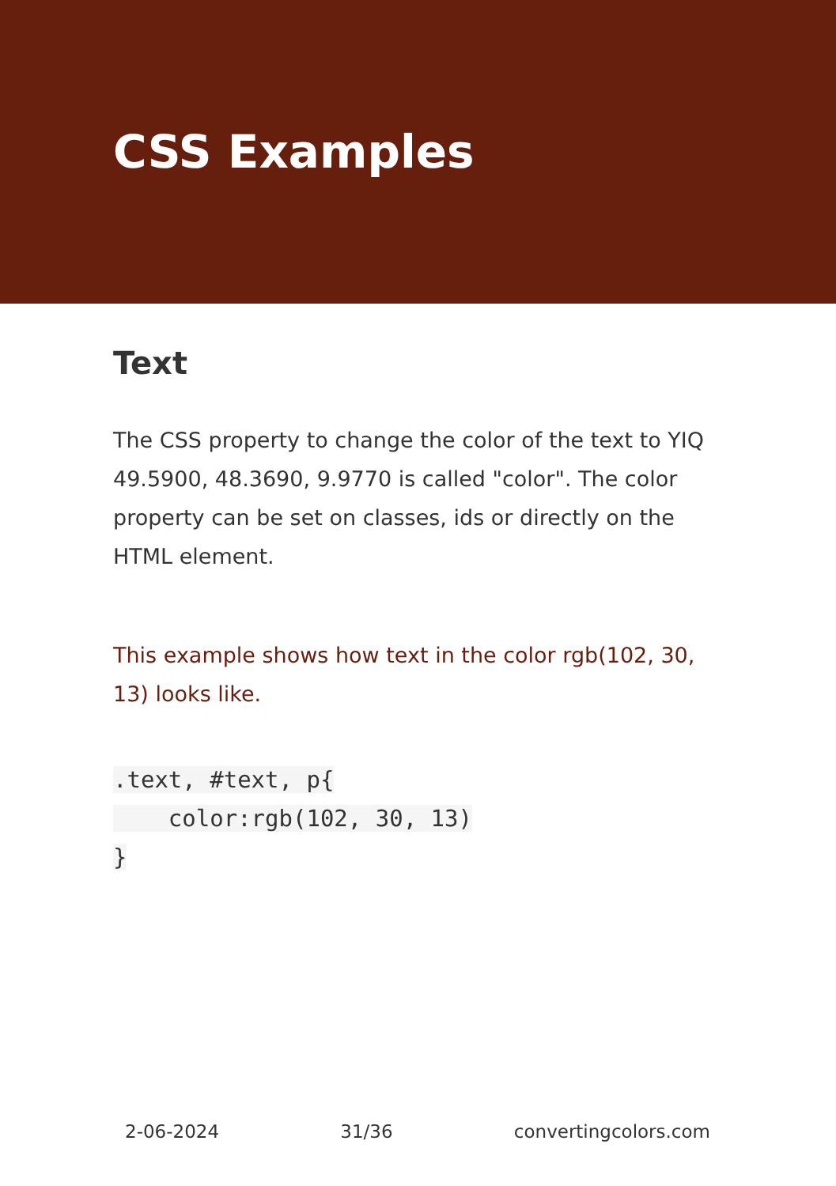CSS Examples
Text
The CSS property to change the color of the text to YIQ 49.5900, 48.3690, 9.9770 is called "color". The color property can be set on classes, ids or directly on the HTML element.
This example shows how text in the color rgb(102, 30, 13) looks like.
.text, #text, p{
    color:rgb(102, 30, 13)
}
2-06-2024 31/36 convertingcolors.com